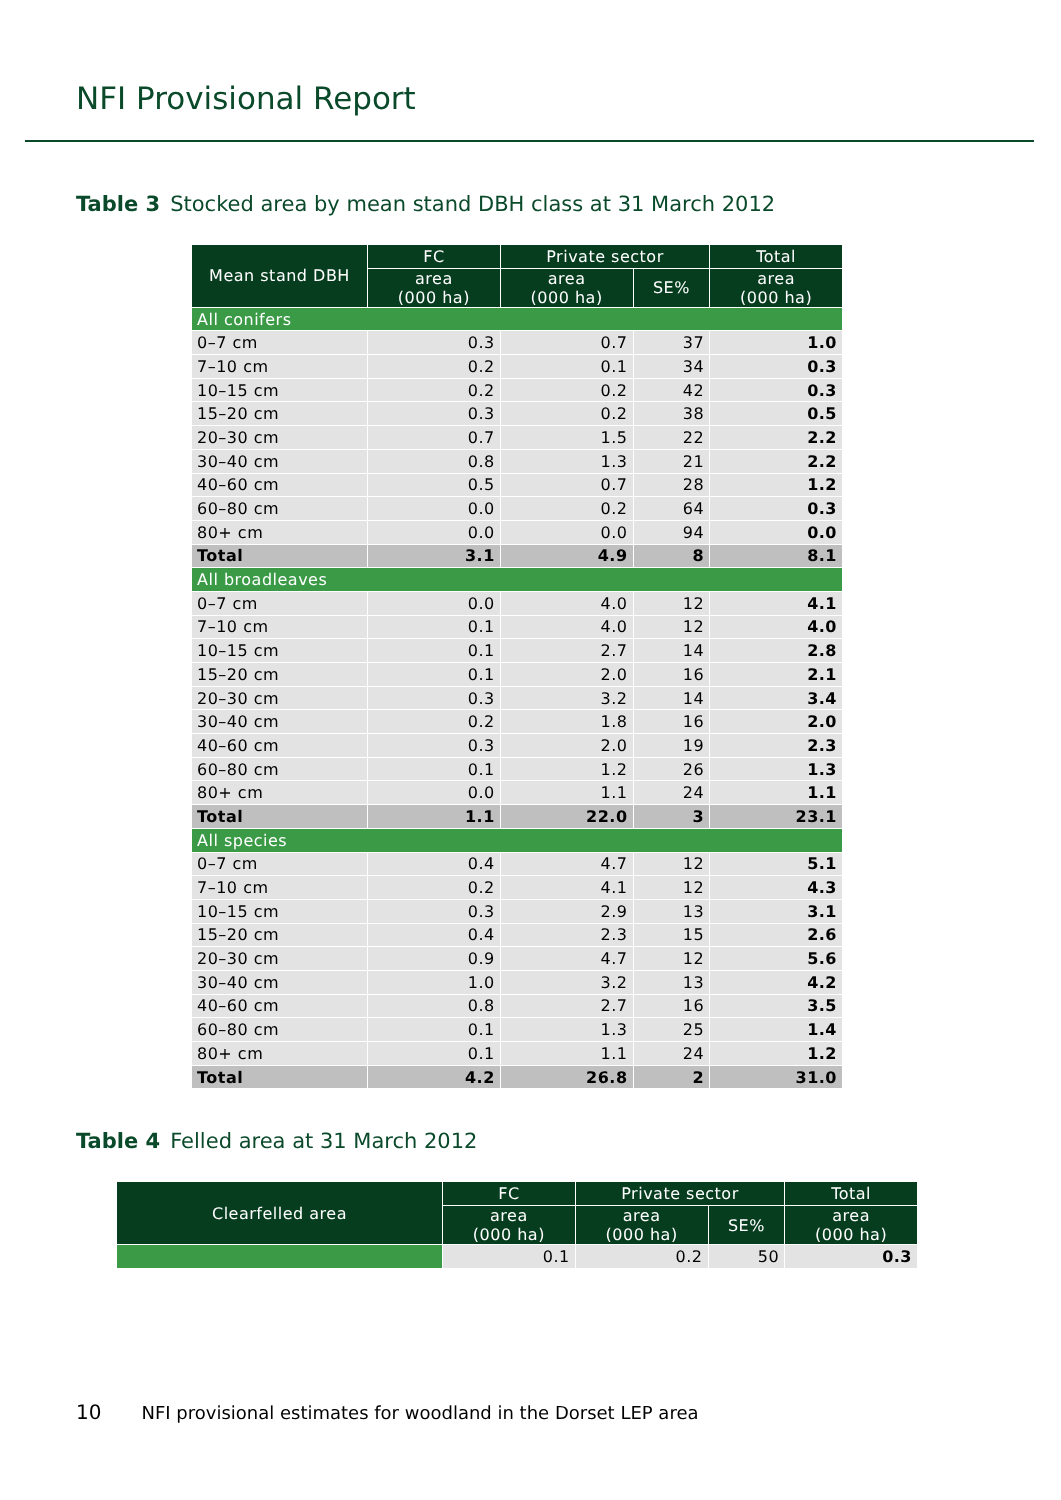NFI Provisional Report
Table 3 Stocked area by mean stand DBH class at 31 March 2012
| Mean stand DBH | FC | Private sector | | Total |
| --- | --- | --- | --- | --- |
| | area (000 ha) | area (000 ha) | SE% | area (000 ha) |
| All conifers | | | | |
| 0–7 cm | 0.3 | 0.7 | 37 | 1.0 |
| 7–10 cm | 0.2 | 0.1 | 34 | 0.3 |
| 10–15 cm | 0.2 | 0.2 | 42 | 0.3 |
| 15–20 cm | 0.3 | 0.2 | 38 | 0.5 |
| 20–30 cm | 0.7 | 1.5 | 22 | 2.2 |
| 30–40 cm | 0.8 | 1.3 | 21 | 2.2 |
| 40–60 cm | 0.5 | 0.7 | 28 | 1.2 |
| 60–80 cm | 0.0 | 0.2 | 64 | 0.3 |
| 80+ cm | 0.0 | 0.0 | 94 | 0.0 |
| Total | 3.1 | 4.9 | 8 | 8.1 |
| All broadleaves | | | | |
| 0–7 cm | 0.0 | 4.0 | 12 | 4.1 |
| 7–10 cm | 0.1 | 4.0 | 12 | 4.0 |
| 10–15 cm | 0.1 | 2.7 | 14 | 2.8 |
| 15–20 cm | 0.1 | 2.0 | 16 | 2.1 |
| 20–30 cm | 0.3 | 3.2 | 14 | 3.4 |
| 30–40 cm | 0.2 | 1.8 | 16 | 2.0 |
| 40–60 cm | 0.3 | 2.0 | 19 | 2.3 |
| 60–80 cm | 0.1 | 1.2 | 26 | 1.3 |
| 80+ cm | 0.0 | 1.1 | 24 | 1.1 |
| Total | 1.1 | 22.0 | 3 | 23.1 |
| All species | | | | |
| 0–7 cm | 0.4 | 4.7 | 12 | 5.1 |
| 7–10 cm | 0.2 | 4.1 | 12 | 4.3 |
| 10–15 cm | 0.3 | 2.9 | 13 | 3.1 |
| 15–20 cm | 0.4 | 2.3 | 15 | 2.6 |
| 20–30 cm | 0.9 | 4.7 | 12 | 5.6 |
| 30–40 cm | 1.0 | 3.2 | 13 | 4.2 |
| 40–60 cm | 0.8 | 2.7 | 16 | 3.5 |
| 60–80 cm | 0.1 | 1.3 | 25 | 1.4 |
| 80+ cm | 0.1 | 1.1 | 24 | 1.2 |
| Total | 4.2 | 26.8 | 2 | 31.0 |
Table 4 Felled area at 31 March 2012
| Clearfelled area | FC | Private sector | | Total |
| --- | --- | --- | --- | --- |
| | area (000 ha) | area (000 ha) | SE% | area (000 ha) |
| | 0.1 | 0.2 | 50 | 0.3 |
10 NFI provisional estimates for woodland in the Dorset LEP area